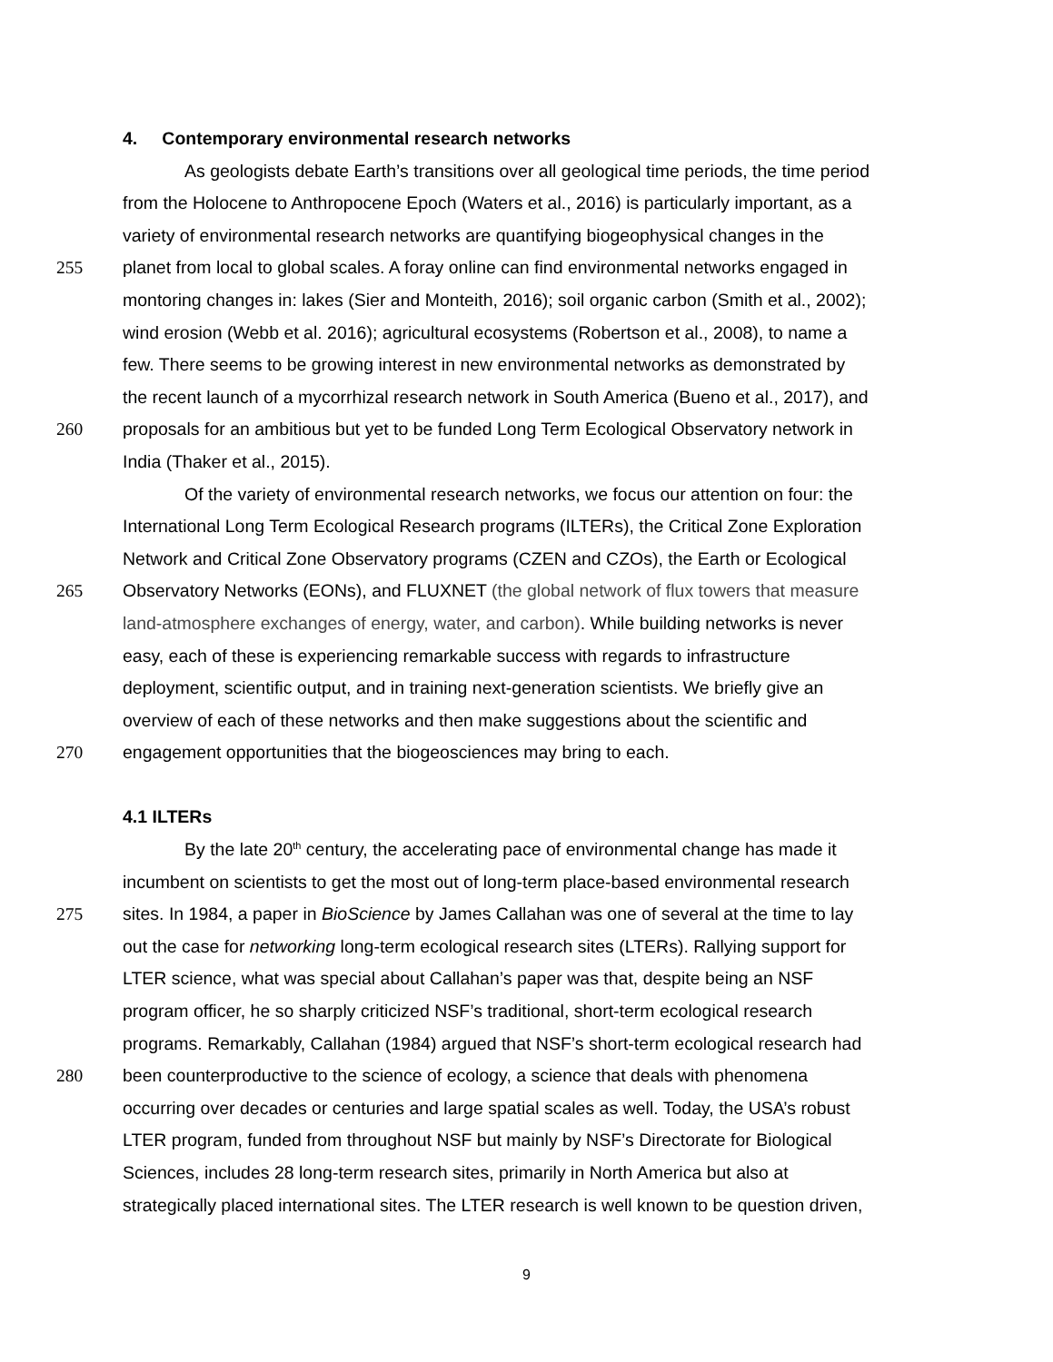4. Contemporary environmental research networks
As geologists debate Earth’s transitions over all geological time periods, the time period
from the Holocene to Anthropocene Epoch (Waters et al., 2016) is particularly important, as a
variety of environmental research networks are quantifying biogeophysical changes in the
255 planet from local to global scales. A foray online can find environmental networks engaged in
montoring changes in: lakes (Sier and Monteith, 2016); soil organic carbon (Smith et al., 2002);
wind erosion (Webb et al. 2016); agricultural ecosystems (Robertson et al., 2008), to name a
few. There seems to be growing interest in new environmental networks as demonstrated by
the recent launch of a mycorrhizal research network in South America (Bueno et al., 2017), and
260 proposals for an ambitious but yet to be funded Long Term Ecological Observatory network in
India (Thaker et al., 2015).
Of the variety of environmental research networks, we focus our attention on four: the
International Long Term Ecological Research programs (ILTERs), the Critical Zone Exploration
Network and Critical Zone Observatory programs (CZEN and CZOs), the Earth or Ecological
265 Observatory Networks (EONs), and FLUXNET (the global network of flux towers that measure
land-atmosphere exchanges of energy, water, and carbon). While building networks is never
easy, each of these is experiencing remarkable success with regards to infrastructure
deployment, scientific output, and in training next-generation scientists. We briefly give an
overview of each of these networks and then make suggestions about the scientific and
270 engagement opportunities that the biogeosciences may bring to each.
4.1 ILTERs
By the late 20<sup>th</sup> century, the accelerating pace of environmental change has made it
incumbent on scientists to get the most out of long-term place-based environmental research
275 sites. In 1984, a paper in BioScience by James Callahan was one of several at the time to lay
out the case for networking long-term ecological research sites (LTERs). Rallying support for
LTER science, what was special about Callahan’s paper was that, despite being an NSF
program officer, he so sharply criticized NSF’s traditional, short-term ecological research
programs. Remarkably, Callahan (1984) argued that NSF’s short-term ecological research had
280 been counterproductive to the science of ecology, a science that deals with phenomena
occurring over decades or centuries and large spatial scales as well. Today, the USA’s robust
LTER program, funded from throughout NSF but mainly by NSF’s Directorate for Biological
Sciences, includes 28 long-term research sites, primarily in North America but also at
strategically placed international sites. The LTER research is well known to be question driven,
9